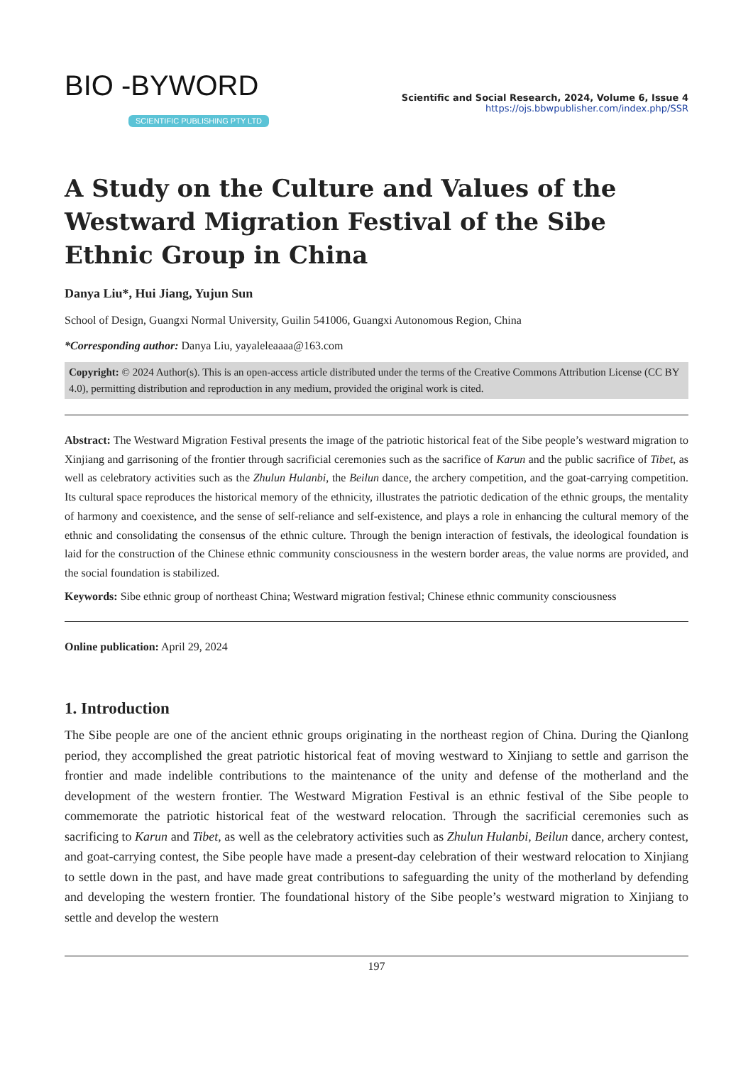BIO -BYWORD
SCIENTIFIC PUBLISHING PTY LTD
Scientific and Social Research, 2024, Volume 6, Issue 4
https://ojs.bbwpublisher.com/index.php/SSR
A Study on the Culture and Values of the Westward Migration Festival of the Sibe Ethnic Group in China
Danya Liu*, Hui Jiang, Yujun Sun
School of Design, Guangxi Normal University, Guilin 541006, Guangxi Autonomous Region, China
*Corresponding author: Danya Liu, yayaleleaaaa@163.com
Copyright: © 2024 Author(s). This is an open-access article distributed under the terms of the Creative Commons Attribution License (CC BY 4.0), permitting distribution and reproduction in any medium, provided the original work is cited.
Abstract: The Westward Migration Festival presents the image of the patriotic historical feat of the Sibe people’s westward migration to Xinjiang and garrisoning of the frontier through sacrificial ceremonies such as the sacrifice of Karun and the public sacrifice of Tibet, as well as celebratory activities such as the Zhulun Hulanbi, the Beilun dance, the archery competition, and the goat-carrying competition. Its cultural space reproduces the historical memory of the ethnicity, illustrates the patriotic dedication of the ethnic groups, the mentality of harmony and coexistence, and the sense of self-reliance and self-existence, and plays a role in enhancing the cultural memory of the ethnic and consolidating the consensus of the ethnic culture. Through the benign interaction of festivals, the ideological foundation is laid for the construction of the Chinese ethnic community consciousness in the western border areas, the value norms are provided, and the social foundation is stabilized.
Keywords: Sibe ethnic group of northeast China; Westward migration festival; Chinese ethnic community consciousness
Online publication: April 29, 2024
1. Introduction
The Sibe people are one of the ancient ethnic groups originating in the northeast region of China. During the Qianlong period, they accomplished the great patriotic historical feat of moving westward to Xinjiang to settle and garrison the frontier and made indelible contributions to the maintenance of the unity and defense of the motherland and the development of the western frontier. The Westward Migration Festival is an ethnic festival of the Sibe people to commemorate the patriotic historical feat of the westward relocation. Through the sacrificial ceremonies such as sacrificing to Karun and Tibet, as well as the celebratory activities such as Zhulun Hulanbi, Beilun dance, archery contest, and goat-carrying contest, the Sibe people have made a present-day celebration of their westward relocation to Xinjiang to settle down in the past, and have made great contributions to safeguarding the unity of the motherland by defending and developing the western frontier. The foundational history of the Sibe people’s westward migration to Xinjiang to settle and develop the western
197